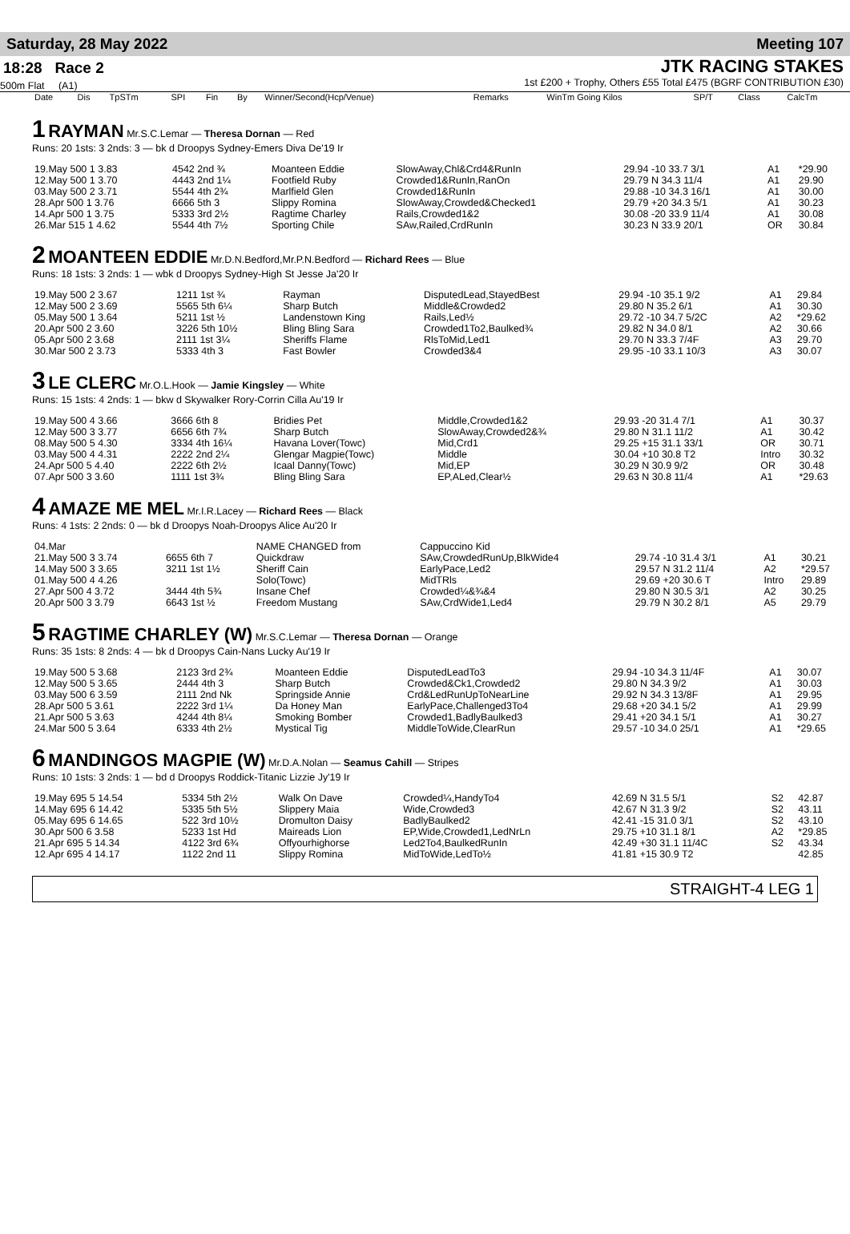Saturday, 28 May 2022 Meeting 107
18:28 Race 2
500m Flat (A1)
JTK RACING STAKES
1st £200 + Trophy, Others £55 Total £475 (BGRF CONTRIBUTION £30)
| Date | Dis | TpSTm | SPI | Fin | By | Winner/Second(Hcp/Venue) | Remarks | WinTm Going Kilos | SP/T | Class | CalcTm |
| --- | --- | --- | --- | --- | --- | --- | --- | --- | --- | --- | --- |
1 RAYMAN Mr.S.C.Lemar — Theresa Dornan — Red
Runs: 20 1sts: 3 2nds: 3 — bk d Droopys Sydney-Emers Diva De'19 Ir
| 19.May 500 1 3.83 | 4542 2nd ¾ | Moanteen Eddie | SlowAway,Chl&Crd4&RunIn | 29.94 -10 33.7 3/1 | A1 | *29.90 |
| 12.May 500 1 3.70 | 4443 2nd 1¼ | Footfield Ruby | Crowded1&RunIn,RanOn | 29.79 N 34.3 11/4 | A1 | 29.90 |
| 03.May 500 2 3.71 | 5544 4th 2¾ | Marlfield Glen | Crowded1&RunIn | 29.88 -10 34.3 16/1 | A1 | 30.00 |
| 28.Apr 500 1 3.76 | 6666 5th 3 | Slippy Romina | SlowAway,Crowded&Checked1 | 29.79 +20 34.3 5/1 | A1 | 30.23 |
| 14.Apr 500 1 3.75 | 5333 3rd 2½ | Ragtime Charley | Rails,Crowded1&2 | 30.08 -20 33.9 11/4 | A1 | 30.08 |
| 26.Mar 515 1 4.62 | 5544 4th 7½ | Sporting Chile | SAw,Railed,CrdRunIn | 30.23 N 33.9 20/1 | OR | 30.84 |
2 MOANTEEN EDDIE Mr.D.N.Bedford,Mr.P.N.Bedford — Richard Rees — Blue
Runs: 18 1sts: 3 2nds: 1 — wbk d Droopys Sydney-High St Jesse Ja'20 Ir
| 19.May 500 2 3.67 | 1211 1st ¾ | Rayman | DisputedLead,StayedBest | 29.94 -10 35.1 9/2 | A1 | 29.84 |
| 12.May 500 2 3.69 | 5565 5th 6¼ | Sharp Butch | Middle&Crowded2 | 29.80 N 35.2 6/1 | A1 | 30.30 |
| 05.May 500 1 3.64 | 5211 1st ½ | Landenstown King | Rails,Led½ | 29.72 -10 34.7 5/2C | A2 | *29.62 |
| 20.Apr 500 2 3.60 | 3226 5th 10½ | Bling Bling Sara | Crowded1To2,Baulked¾ | 29.82 N 34.0 8/1 | A2 | 30.66 |
| 05.Apr 500 2 3.68 | 2111 1st 3¼ | Sheriffs Flame | RlsToMid,Led1 | 29.70 N 33.3 7/4F | A3 | 29.70 |
| 30.Mar 500 2 3.73 | 5333 4th 3 | Fast Bowler | Crowded3&4 | 29.95 -10 33.1 10/3 | A3 | 30.07 |
3 LE CLERC Mr.O.L.Hook — Jamie Kingsley — White
Runs: 15 1sts: 4 2nds: 1 — bkw d Skywalker Rory-Corrin Cilla Au'19 Ir
| 19.May 500 4 3.66 | 3666 6th 8 | Bridies Pet | Middle,Crowded1&2 | 29.93 -20 31.4 7/1 | A1 | 30.37 |
| 12.May 500 3 3.77 | 6656 6th 7¾ | Sharp Butch | SlowAway,Crowded2&¾ | 29.80 N 31.1 11/2 | A1 | 30.42 |
| 08.May 500 5 4.30 | 3334 4th 16¼ | Havana Lover(Towc) | Mid,Crd1 | 29.25 +15 31.1 33/1 | OR | 30.71 |
| 03.May 500 4 4.31 | 2222 2nd 2¼ | Glengar Magpie(Towc) | Middle | 30.04 +10 30.8 T2 | Intro | 30.32 |
| 24.Apr 500 5 4.40 | 2222 6th 2½ | Icaal Danny(Towc) | Mid,EP | 30.29 N 30.9 9/2 | OR | 30.48 |
| 07.Apr 500 3 3.60 | 1111 1st 3¾ | Bling Bling Sara | EP,ALed,Clear½ | 29.63 N 30.8 11/4 | A1 | *29.63 |
4 AMAZE ME MEL Mr.I.R.Lacey — Richard Rees — Black
Runs: 4 1sts: 2 2nds: 0 — bk d Droopys Noah-Droopys Alice Au'20 Ir
| 04.Mar | | NAME CHANGED from | Cappuccino Kid | | | |
| 21.May 500 3 3.74 | 6655 6th 7 | Quickdraw | SAw,CrowdedRunUp,BlkWide4 | 29.74 -10 31.4 3/1 | A1 | 30.21 |
| 14.May 500 3 3.65 | 3211 1st 1½ | Sheriff Cain | EarlyPace,Led2 | 29.57 N 31.2 11/4 | A2 | *29.57 |
| 01.May 500 4 4.26 | | Solo(Towc) | MidTRls | 29.69 +20 30.6 T | Intro | 29.89 |
| 27.Apr 500 4 3.72 | 3444 4th 5¾ | Insane Chef | Crowded¼&¾&4 | 29.80 N 30.5 3/1 | A2 | 30.25 |
| 20.Apr 500 3 3.79 | 6643 1st ½ | Freedom Mustang | SAw,CrdWide1,Led4 | 29.79 N 30.2 8/1 | A5 | 29.79 |
5 RAGTIME CHARLEY (W) Mr.S.C.Lemar — Theresa Dornan — Orange
Runs: 35 1sts: 8 2nds: 4 — bk d Droopys Cain-Nans Lucky Au'19 Ir
| 19.May 500 5 3.68 | 2123 3rd 2¾ | Moanteen Eddie | DisputedLeadTo3 | 29.94 -10 34.3 11/4F | A1 | 30.07 |
| 12.May 500 5 3.65 | 2444 4th 3 | Sharp Butch | Crowded&Ck1,Crowded2 | 29.80 N 34.3 9/2 | A1 | 30.03 |
| 03.May 500 6 3.59 | 2111 2nd Nk | Springside Annie | Crd&LedRunUpToNearLine | 29.92 N 34.3 13/8F | A1 | 29.95 |
| 28.Apr 500 5 3.61 | 2222 3rd 1¼ | Da Honey Man | EarlyPace,Challenged3To4 | 29.68 +20 34.1 5/2 | A1 | 29.99 |
| 21.Apr 500 5 3.63 | 4244 4th 8¼ | Smoking Bomber | Crowded1,BadlyBaulked3 | 29.41 +20 34.1 5/1 | A1 | 30.27 |
| 24.Mar 500 5 3.64 | 6333 4th 2½ | Mystical Tig | MiddleToWide,ClearRun | 29.57 -10 34.0 25/1 | A1 | *29.65 |
6 MANDINGOS MAGPIE (W) Mr.D.A.Nolan — Seamus Cahill — Stripes
Runs: 10 1sts: 3 2nds: 1 — bd d Droopys Roddick-Titanic Lizzie Jy'19 Ir
| 19.May 695 5 14.54 | 5334 5th 2½ | Walk On Dave | Crowded¼,HandyTo4 | 42.69 N 31.5 5/1 | S2 | 42.87 |
| 14.May 695 6 14.42 | 5335 5th 5½ | Slippery Maia | Wide,Crowded3 | 42.67 N 31.3 9/2 | S2 | 43.11 |
| 05.May 695 6 14.65 | 522 3rd 10½ | Dromulton Daisy | BadlyBaulked2 | 42.41 -15 31.0 3/1 | S2 | 43.10 |
| 30.Apr 500 6 3.58 | 5233 1st Hd | Maireads Lion | EP,Wide,Crowded1,LedNrLn | 29.75 +10 31.1 8/1 | A2 | *29.85 |
| 21.Apr 695 5 14.34 | 4122 3rd 6¾ | Offyourhighorse | Led2To4,BaulkedRunIn | 42.49 +30 31.1 11/4C | S2 | 43.34 |
| 12.Apr 695 4 14.17 | 1122 2nd 11 | Slippy Romina | MidToWide,LedTo½ | 41.81 +15 30.9 T2 | | 42.85 |
STRAIGHT-4 LEG 1